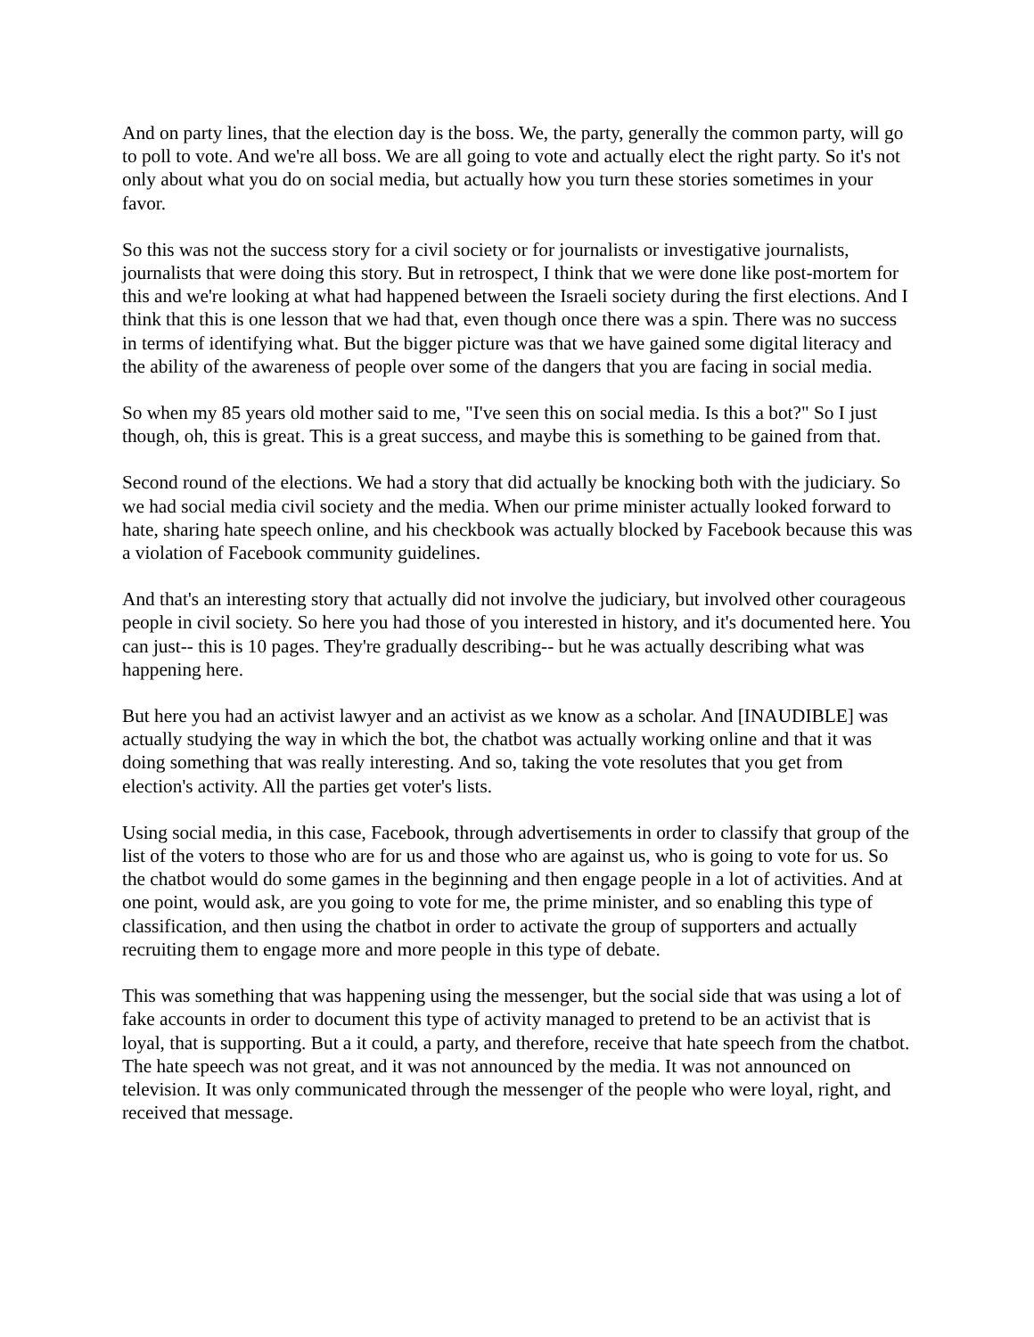And on party lines, that the election day is the boss. We, the party, generally the common party, will go to poll to vote. And we're all boss. We are all going to vote and actually elect the right party. So it's not only about what you do on social media, but actually how you turn these stories sometimes in your favor.
So this was not the success story for a civil society or for journalists or investigative journalists, journalists that were doing this story. But in retrospect, I think that we were done like post-mortem for this and we're looking at what had happened between the Israeli society during the first elections. And I think that this is one lesson that we had that, even though once there was a spin. There was no success in terms of identifying what. But the bigger picture was that we have gained some digital literacy and the ability of the awareness of people over some of the dangers that you are facing in social media.
So when my 85 years old mother said to me, "I've seen this on social media. Is this a bot?" So I just though, oh, this is great. This is a great success, and maybe this is something to be gained from that.
Second round of the elections. We had a story that did actually be knocking both with the judiciary. So we had social media civil society and the media. When our prime minister actually looked forward to hate, sharing hate speech online, and his checkbook was actually blocked by Facebook because this was a violation of Facebook community guidelines.
And that's an interesting story that actually did not involve the judiciary, but involved other courageous people in civil society. So here you had those of you interested in history, and it's documented here. You can just-- this is 10 pages. They're gradually describing-- but he was actually describing what was happening here.
But here you had an activist lawyer and an activist as we know as a scholar. And [INAUDIBLE] was actually studying the way in which the bot, the chatbot was actually working online and that it was doing something that was really interesting. And so, taking the vote resolutes that you get from election's activity. All the parties get voter's lists.
Using social media, in this case, Facebook, through advertisements in order to classify that group of the list of the voters to those who are for us and those who are against us, who is going to vote for us. So the chatbot would do some games in the beginning and then engage people in a lot of activities. And at one point, would ask, are you going to vote for me, the prime minister, and so enabling this type of classification, and then using the chatbot in order to activate the group of supporters and actually recruiting them to engage more and more people in this type of debate.
This was something that was happening using the messenger, but the social side that was using a lot of fake accounts in order to document this type of activity managed to pretend to be an activist that is loyal, that is supporting. But a it could, a party, and therefore, receive that hate speech from the chatbot. The hate speech was not great, and it was not announced by the media. It was not announced on television. It was only communicated through the messenger of the people who were loyal, right, and received that message.